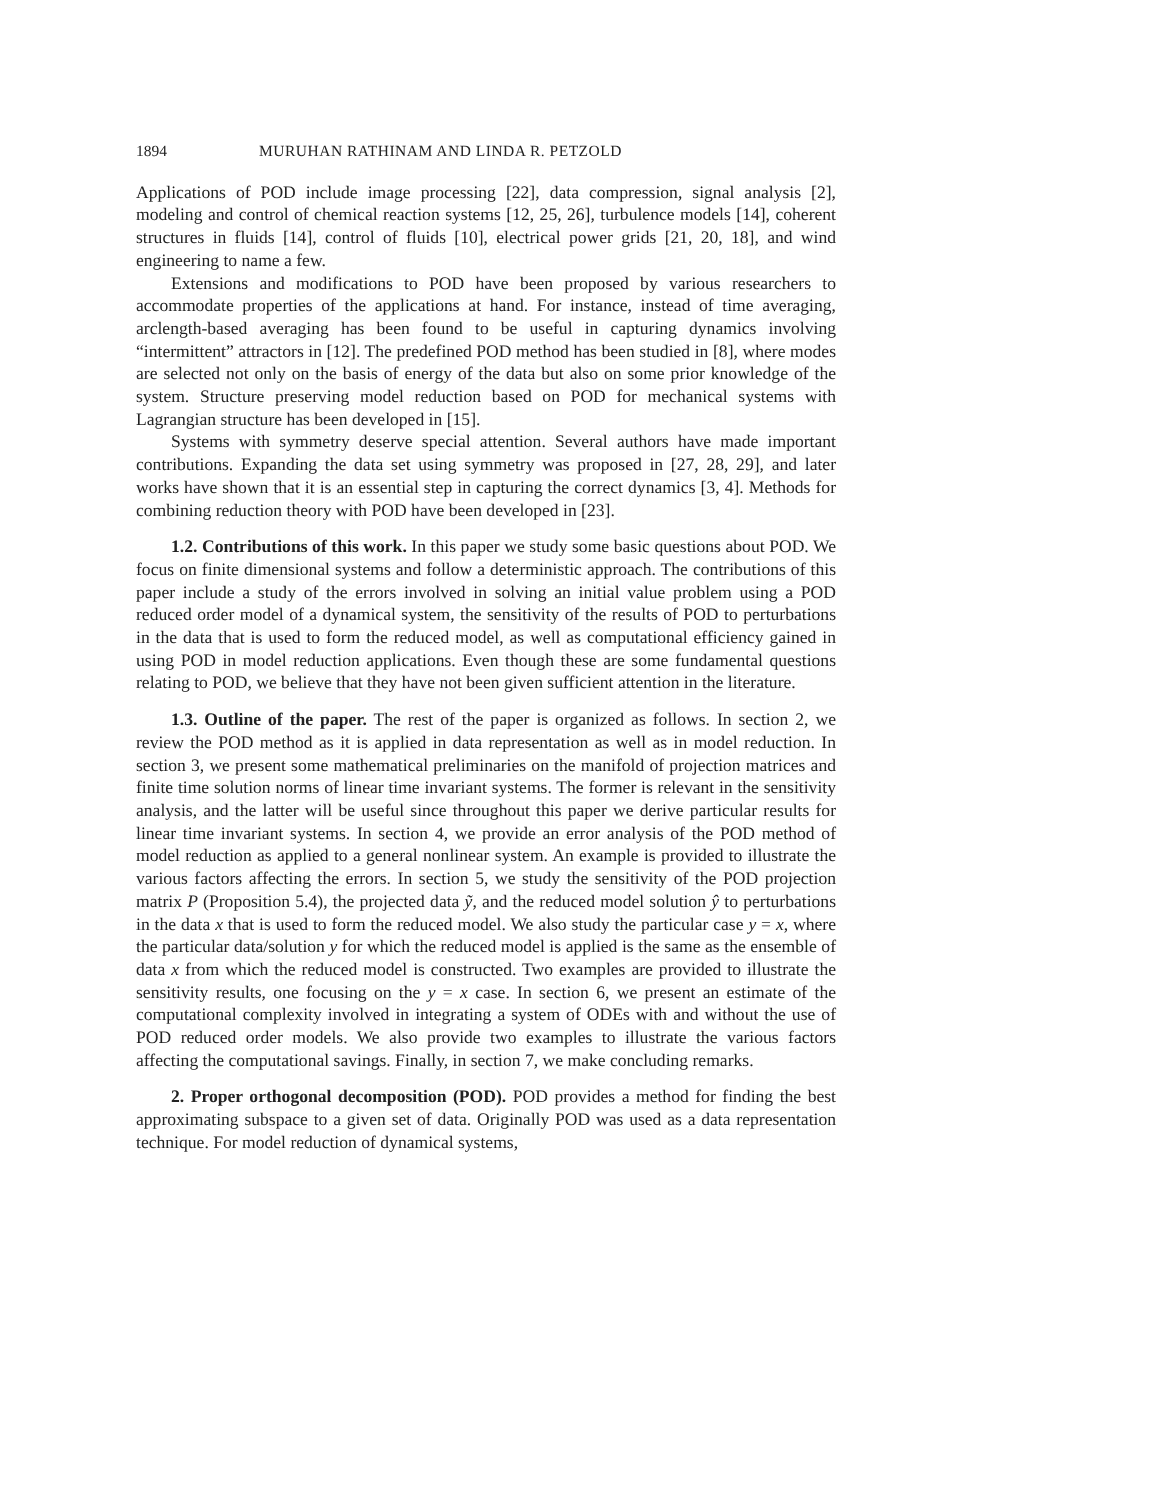1894 MURUHAN RATHINAM AND LINDA R. PETZOLD
Applications of POD include image processing [22], data compression, signal analysis [2], modeling and control of chemical reaction systems [12, 25, 26], turbulence models [14], coherent structures in fluids [14], control of fluids [10], electrical power grids [21, 20, 18], and wind engineering to name a few.
Extensions and modifications to POD have been proposed by various researchers to accommodate properties of the applications at hand. For instance, instead of time averaging, arclength-based averaging has been found to be useful in capturing dynamics involving “intermittent” attractors in [12]. The predefined POD method has been studied in [8], where modes are selected not only on the basis of energy of the data but also on some prior knowledge of the system. Structure preserving model reduction based on POD for mechanical systems with Lagrangian structure has been developed in [15].
Systems with symmetry deserve special attention. Several authors have made important contributions. Expanding the data set using symmetry was proposed in [27, 28, 29], and later works have shown that it is an essential step in capturing the correct dynamics [3, 4]. Methods for combining reduction theory with POD have been developed in [23].
1.2. Contributions of this work. In this paper we study some basic questions about POD. We focus on finite dimensional systems and follow a deterministic approach. The contributions of this paper include a study of the errors involved in solving an initial value problem using a POD reduced order model of a dynamical system, the sensitivity of the results of POD to perturbations in the data that is used to form the reduced model, as well as computational efficiency gained in using POD in model reduction applications. Even though these are some fundamental questions relating to POD, we believe that they have not been given sufficient attention in the literature.
1.3. Outline of the paper. The rest of the paper is organized as follows. In section 2, we review the POD method as it is applied in data representation as well as in model reduction. In section 3, we present some mathematical preliminaries on the manifold of projection matrices and finite time solution norms of linear time invariant systems. The former is relevant in the sensitivity analysis, and the latter will be useful since throughout this paper we derive particular results for linear time invariant systems. In section 4, we provide an error analysis of the POD method of model reduction as applied to a general nonlinear system. An example is provided to illustrate the various factors affecting the errors. In section 5, we study the sensitivity of the POD projection matrix P (Proposition 5.4), the projected data ỹ, and the reduced model solution ŷ to perturbations in the data x that is used to form the reduced model. We also study the particular case y = x, where the particular data/solution y for which the reduced model is applied is the same as the ensemble of data x from which the reduced model is constructed. Two examples are provided to illustrate the sensitivity results, one focusing on the y = x case. In section 6, we present an estimate of the computational complexity involved in integrating a system of ODEs with and without the use of POD reduced order models. We also provide two examples to illustrate the various factors affecting the computational savings. Finally, in section 7, we make concluding remarks.
2. Proper orthogonal decomposition (POD). POD provides a method for finding the best approximating subspace to a given set of data. Originally POD was used as a data representation technique. For model reduction of dynamical systems,